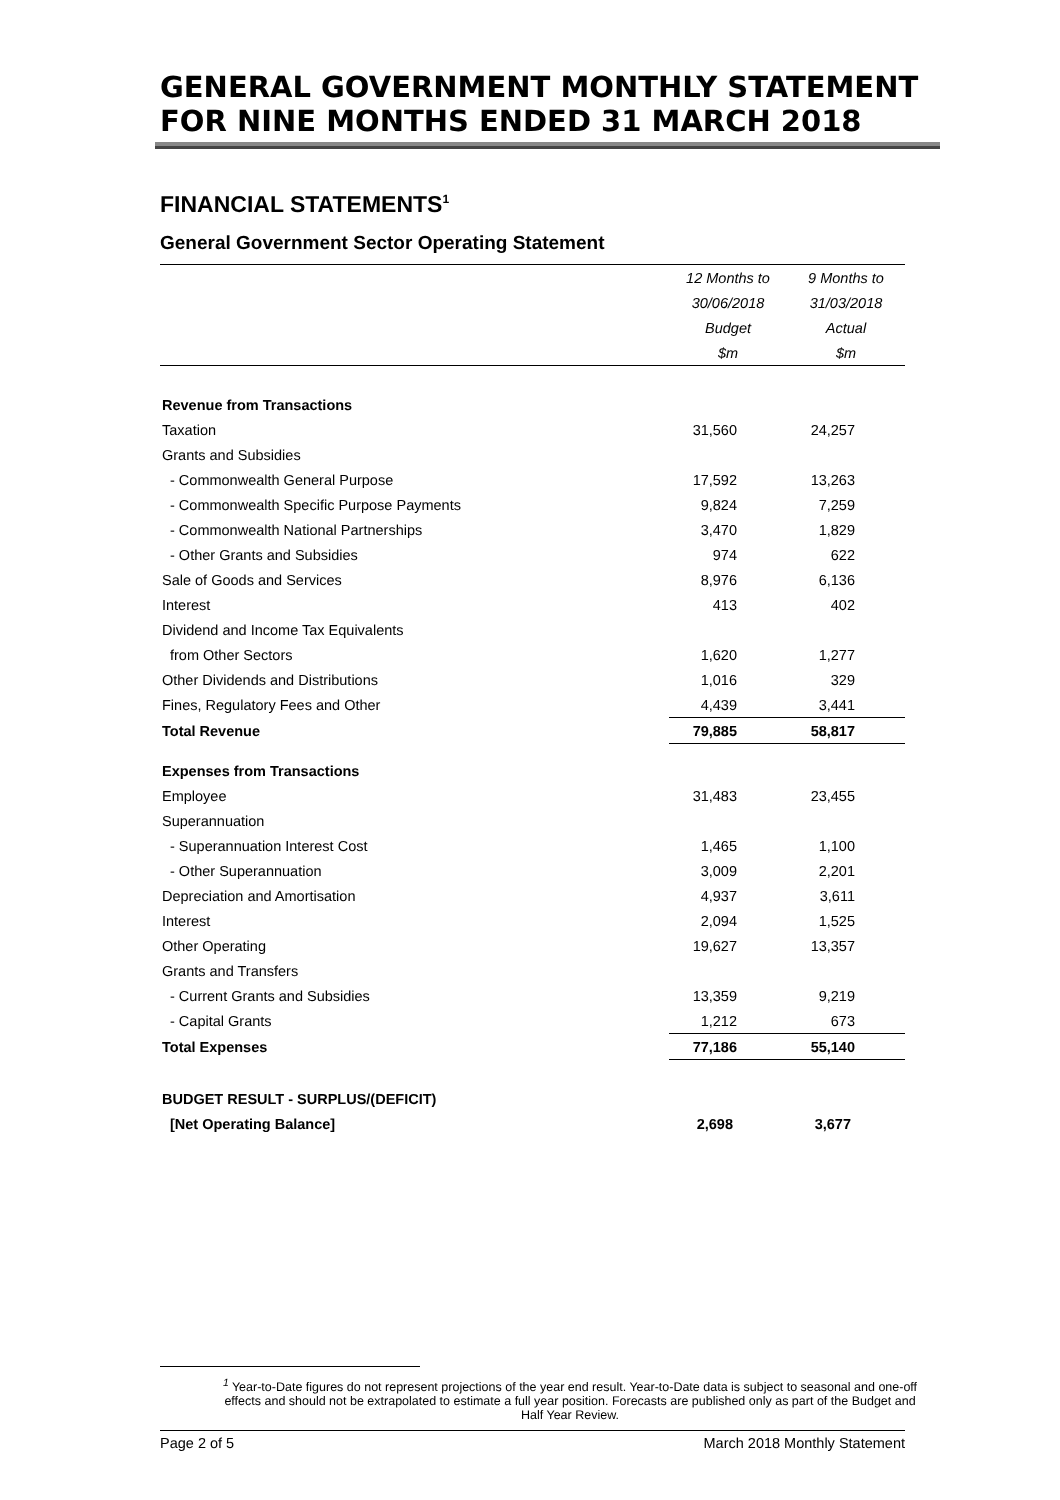GENERAL GOVERNMENT MONTHLY STATEMENT FOR NINE MONTHS ENDED 31 MARCH 2018
FINANCIAL STATEMENTS<sup>1</sup>
General Government Sector Operating Statement
| | 12 Months to | 9 Months to |
| | 30/06/2018 | 31/03/2018 |
| | Budget | Actual |
| | $m | $m |
| Revenue from Transactions | | |
| Taxation | 31,560 | 24,257 |
| Grants and Subsidies | | |
| - Commonwealth General Purpose | 17,592 | 13,263 |
| - Commonwealth Specific Purpose Payments | 9,824 | 7,259 |
| - Commonwealth National Partnerships | 3,470 | 1,829 |
| - Other Grants and Subsidies | 974 | 622 |
| Sale of Goods and Services | 8,976 | 6,136 |
| Interest | 413 | 402 |
| Dividend and Income Tax Equivalents | | |
| from Other Sectors | 1,620 | 1,277 |
| Other Dividends and Distributions | 1,016 | 329 |
| Fines, Regulatory Fees and Other | 4,439 | 3,441 |
| Total Revenue | 79,885 | 58,817 |
| Expenses from Transactions | | |
| Employee | 31,483 | 23,455 |
| Superannuation | | |
| - Superannuation Interest Cost | 1,465 | 1,100 |
| - Other Superannuation | 3,009 | 2,201 |
| Depreciation and Amortisation | 4,937 | 3,611 |
| Interest | 2,094 | 1,525 |
| Other Operating | 19,627 | 13,357 |
| Grants and Transfers | | |
| - Current Grants and Subsidies | 13,359 | 9,219 |
| - Capital Grants | 1,212 | 673 |
| Total Expenses | 77,186 | 55,140 |
| BUDGET RESULT - SURPLUS/(DEFICIT) | | |
| [Net Operating Balance] | 2,698 | 3,677 |
<sup>1</sup> Year-to-Date figures do not represent projections of the year end result. Year-to-Date data is subject to seasonal and one-off effects and should not be extrapolated to estimate a full year position. Forecasts are published only as part of the Budget and Half Year Review.
Page 2 of 5 March 2018 Monthly Statement